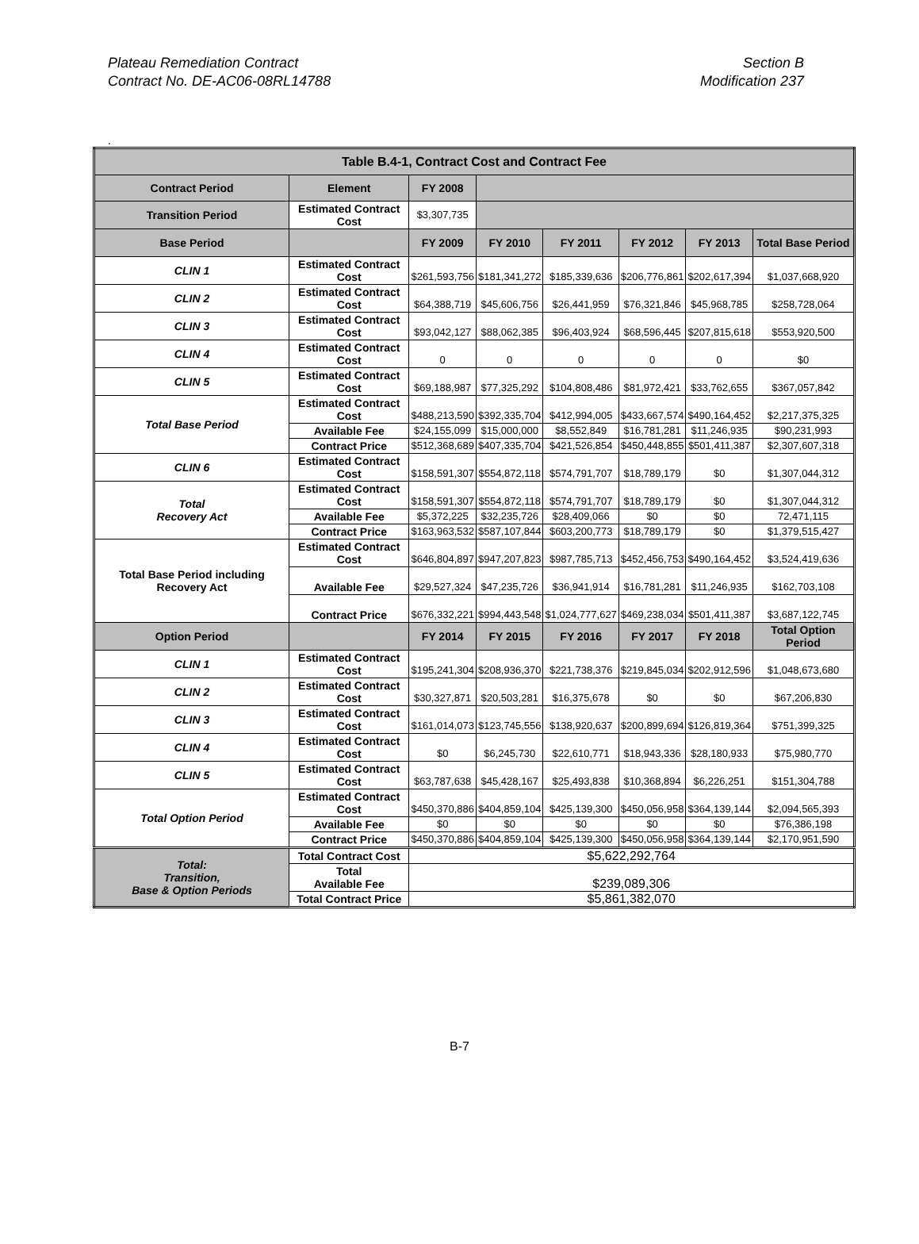Plateau Remediation Contract
Contract No. DE-AC06-08RL14788
Section B
Modification 237
.
| Table B.4-1, Contract Cost and Contract Fee | | | | | | | |
| --- | --- | --- | --- | --- | --- | --- | --- |
| Contract Period | Element | FY 2008 | | | | | |
| Transition Period | Estimated Contract Cost | $3,307,735 | | | | | |
| Base Period | | FY 2009 | FY 2010 | FY 2011 | FY 2012 | FY 2013 | Total Base Period |
| CLIN 1 | Estimated Contract Cost | $261,593,756 | $181,341,272 | $185,339,636 | $206,776,861 | $202,617,394 | $1,037,668,920 |
| CLIN 2 | Estimated Contract Cost | $64,388,719 | $45,606,756 | $26,441,959 | $76,321,846 | $45,968,785 | $258,728,064 |
| CLIN 3 | Estimated Contract Cost | $93,042,127 | $88,062,385 | $96,403,924 | $68,596,445 | $207,815,618 | $553,920,500 |
| CLIN 4 | Estimated Contract Cost | 0 | 0 | 0 | 0 | 0 | $0 |
| CLIN 5 | Estimated Contract Cost | $69,188,987 | $77,325,292 | $104,808,486 | $81,972,421 | $33,762,655 | $367,057,842 |
| Total Base Period | Estimated Contract Cost | $488,213,590 | $392,335,704 | $412,994,005 | $433,667,574 | $490,164,452 | $2,217,375,325 |
| | Available Fee | $24,155,099 | $15,000,000 | $8,552,849 | $16,781,281 | $11,246,935 | $90,231,993 |
| | Contract Price | $512,368,689 | $407,335,704 | $421,526,854 | $450,448,855 | $501,411,387 | $2,307,607,318 |
| CLIN 6 | Estimated Contract Cost | $158,591,307 | $554,872,118 | $574,791,707 | $18,789,179 | $0 | $1,307,044,312 |
| Total Recovery Act | Estimated Contract Cost | $158,591,307 | $554,872,118 | $574,791,707 | $18,789,179 | $0 | $1,307,044,312 |
| | Available Fee | $5,372,225 | $32,235,726 | $28,409,066 | $0 | $0 | 72,471,115 |
| | Contract Price | $163,963,532 | $587,107,844 | $603,200,773 | $18,789,179 | $0 | $1,379,515,427 |
| Total Base Period including Recovery Act | Estimated Contract Cost | $646,804,897 | $947,207,823 | $987,785,713 | $452,456,753 | $490,164,452 | $3,524,419,636 |
| | Available Fee | $29,527,324 | $47,235,726 | $36,941,914 | $16,781,281 | $11,246,935 | $162,703,108 |
| | Contract Price | $676,332,221 | $994,443,548 | $1,024,777,627 | $469,238,034 | $501,411,387 | $3,687,122,745 |
| Option Period | | FY 2014 | FY 2015 | FY 2016 | FY 2017 | FY 2018 | Total Option Period |
| CLIN 1 | Estimated Contract Cost | $195,241,304 | $208,936,370 | $221,738,376 | $219,845,034 | $202,912,596 | $1,048,673,680 |
| CLIN 2 | Estimated Contract Cost | $30,327,871 | $20,503,281 | $16,375,678 | $0 | $0 | $67,206,830 |
| CLIN 3 | Estimated Contract Cost | $161,014,073 | $123,745,556 | $138,920,637 | $200,899,694 | $126,819,364 | $751,399,325 |
| CLIN 4 | Estimated Contract Cost | $0 | $6,245,730 | $22,610,771 | $18,943,336 | $28,180,933 | $75,980,770 |
| CLIN 5 | Estimated Contract Cost | $63,787,638 | $45,428,167 | $25,493,838 | $10,368,894 | $6,226,251 | $151,304,788 |
| Total Option Period | Estimated Contract Cost | $450,370,886 | $404,859,104 | $425,139,300 | $450,056,958 | $364,139,144 | $2,094,565,393 |
| | Available Fee | $0 | $0 | $0 | $0 | $0 | $76,386,198 |
| | Contract Price | $450,370,886 | $404,859,104 | $425,139,300 | $450,056,958 | $364,139,144 | $2,170,951,590 |
| Total: Transition, Base & Option Periods | Total Contract Cost | $5,622,292,764 | | | | | |
| | Total Available Fee | $239,089,306 | | | | | |
| | Total Contract Price | $5,861,382,070 | | | | | |
B-7